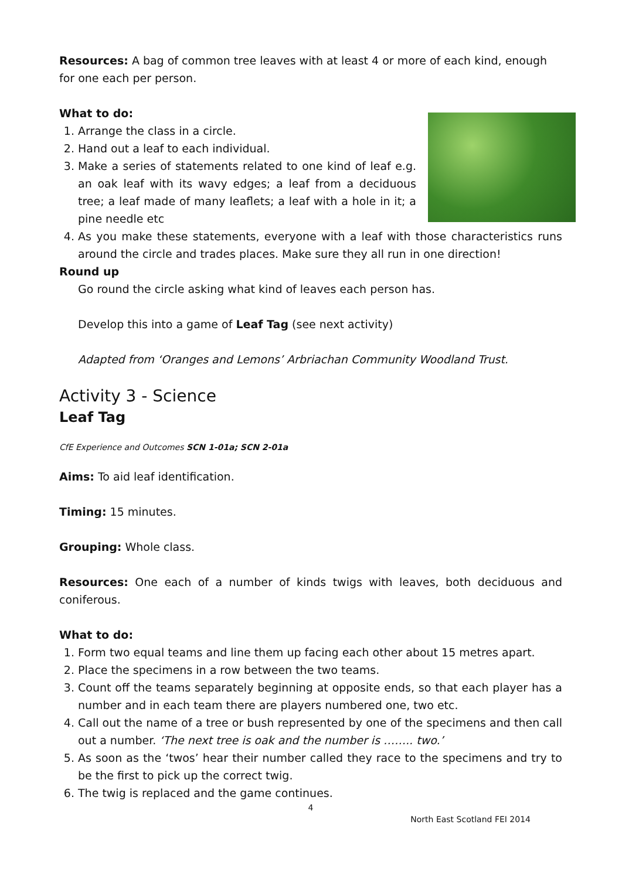Resources: A bag of common tree leaves with at least 4 or more of each kind, enough for one each per person.
What to do:
1. Arrange the class in a circle.
2. Hand out a leaf to each individual.
3. Make a series of statements related to one kind of leaf e.g. an oak leaf with its wavy edges; a leaf from a deciduous tree; a leaf made of many leaflets; a leaf with a hole in it; a pine needle etc
4. As you make these statements, everyone with a leaf with those characteristics runs around the circle and trades places. Make sure they all run in one direction!
Round up
Go round the circle asking what kind of leaves each person has.
Develop this into a game of Leaf Tag (see next activity)
Adapted from ‘Oranges and Lemons’ Arbriachan Community Woodland Trust.
Activity 3 - Science
Leaf Tag
CfE Experience and Outcomes SCN 1-01a; SCN 2-01a
Aims: To aid leaf identification.
Timing: 15 minutes.
Grouping: Whole class.
Resources: One each of a number of kinds twigs with leaves, both deciduous and coniferous.
What to do:
1. Form two equal teams and line them up facing each other about 15 metres apart.
2. Place the specimens in a row between the two teams.
3. Count off the teams separately beginning at opposite ends, so that each player has a number and in each team there are players numbered one, two etc.
4. Call out the name of a tree or bush represented by one of the specimens and then call out a number. ‘The next tree is oak and the number is …….. two.’
5. As soon as the ‘twos’ hear their number called they race to the specimens and try to be the first to pick up the correct twig.
6. The twig is replaced and the game continues.
4
North East Scotland FEI 2014